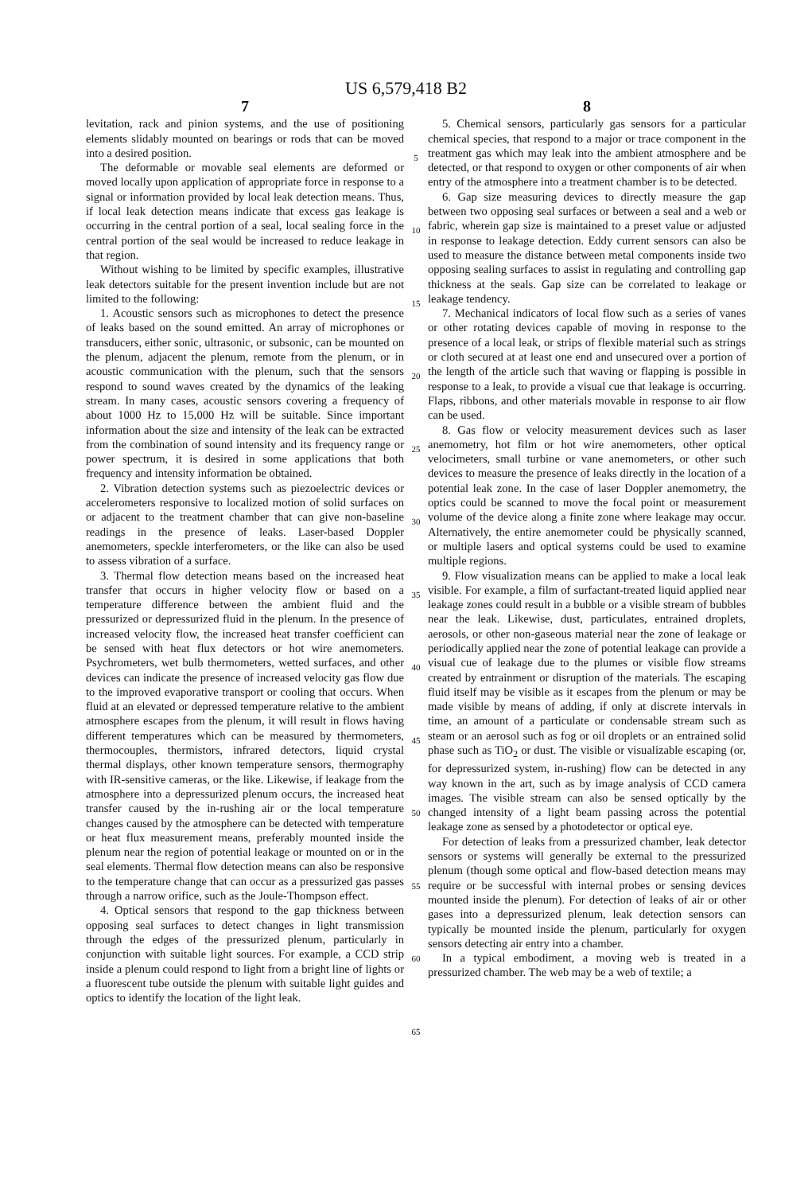US 6,579,418 B2
7
levitation, rack and pinion systems, and the use of positioning elements slidably mounted on bearings or rods that can be moved into a desired position.
The deformable or movable seal elements are deformed or moved locally upon application of appropriate force in response to a signal or information provided by local leak detection means. Thus, if local leak detection means indicate that excess gas leakage is occurring in the central portion of a seal, local sealing force in the central portion of the seal would be increased to reduce leakage in that region.
Without wishing to be limited by specific examples, illustrative leak detectors suitable for the present invention include but are not limited to the following:
1. Acoustic sensors such as microphones to detect the presence of leaks based on the sound emitted. An array of microphones or transducers, either sonic, ultrasonic, or subsonic, can be mounted on the plenum, adjacent the plenum, remote from the plenum, or in acoustic communication with the plenum, such that the sensors respond to sound waves created by the dynamics of the leaking stream. In many cases, acoustic sensors covering a frequency of about 1000 Hz to 15,000 Hz will be suitable. Since important information about the size and intensity of the leak can be extracted from the combination of sound intensity and its frequency range or power spectrum, it is desired in some applications that both frequency and intensity information be obtained.
2. Vibration detection systems such as piezoelectric devices or accelerometers responsive to localized motion of solid surfaces on or adjacent to the treatment chamber that can give non-baseline readings in the presence of leaks. Laser-based Doppler anemometers, speckle interferometers, or the like can also be used to assess vibration of a surface.
3. Thermal flow detection means based on the increased heat transfer that occurs in higher velocity flow or based on a temperature difference between the ambient fluid and the pressurized or depressurized fluid in the plenum. In the presence of increased velocity flow, the increased heat transfer coefficient can be sensed with heat flux detectors or hot wire anemometers. Psychrometers, wet bulb thermometers, wetted surfaces, and other devices can indicate the presence of increased velocity gas flow due to the improved evaporative transport or cooling that occurs. When fluid at an elevated or depressed temperature relative to the ambient atmosphere escapes from the plenum, it will result in flows having different temperatures which can be measured by thermometers, thermocouples, thermistors, infrared detectors, liquid crystal thermal displays, other known temperature sensors, thermography with IR-sensitive cameras, or the like. Likewise, if leakage from the atmosphere into a depressurized plenum occurs, the increased heat transfer caused by the in-rushing air or the local temperature changes caused by the atmosphere can be detected with temperature or heat flux measurement means, preferably mounted inside the plenum near the region of potential leakage or mounted on or in the seal elements. Thermal flow detection means can also be responsive to the temperature change that can occur as a pressurized gas passes through a narrow orifice, such as the Joule-Thompson effect.
4. Optical sensors that respond to the gap thickness between opposing seal surfaces to detect changes in light transmission through the edges of the pressurized plenum, particularly in conjunction with suitable light sources. For example, a CCD strip inside a plenum could respond to light from a bright line of lights or a fluorescent tube outside the plenum with suitable light guides and optics to identify the location of the light leak.
5
10
15
20
25
30
35
40
45
50
55
60
65
8
5. Chemical sensors, particularly gas sensors for a particular chemical species, that respond to a major or trace component in the treatment gas which may leak into the ambient atmosphere and be detected, or that respond to oxygen or other components of air when entry of the atmosphere into a treatment chamber is to be detected.
6. Gap size measuring devices to directly measure the gap between two opposing seal surfaces or between a seal and a web or fabric, wherein gap size is maintained to a preset value or adjusted in response to leakage detection. Eddy current sensors can also be used to measure the distance between metal components inside two opposing sealing surfaces to assist in regulating and controlling gap thickness at the seals. Gap size can be correlated to leakage or leakage tendency.
7. Mechanical indicators of local flow such as a series of vanes or other rotating devices capable of moving in response to the presence of a local leak, or strips of flexible material such as strings or cloth secured at at least one end and unsecured over a portion of the length of the article such that waving or flapping is possible in response to a leak, to provide a visual cue that leakage is occurring. Flaps, ribbons, and other materials movable in response to air flow can be used.
8. Gas flow or velocity measurement devices such as laser anemometry, hot film or hot wire anemometers, other optical velocimeters, small turbine or vane anemometers, or other such devices to measure the presence of leaks directly in the location of a potential leak zone. In the case of laser Doppler anemometry, the optics could be scanned to move the focal point or measurement volume of the device along a finite zone where leakage may occur. Alternatively, the entire anemometer could be physically scanned, or multiple lasers and optical systems could be used to examine multiple regions.
9. Flow visualization means can be applied to make a local leak visible. For example, a film of surfactant-treated liquid applied near leakage zones could result in a bubble or a visible stream of bubbles near the leak. Likewise, dust, particulates, entrained droplets, aerosols, or other non-gaseous material near the zone of leakage or periodically applied near the zone of potential leakage can provide a visual cue of leakage due to the plumes or visible flow streams created by entrainment or disruption of the materials. The escaping fluid itself may be visible as it escapes from the plenum or may be made visible by means of adding, if only at discrete intervals in time, an amount of a particulate or condensable stream such as steam or an aerosol such as fog or oil droplets or an entrained solid phase such as TiO<sub>2</sub> or dust. The visible or visualizable escaping (or, for depressurized system, in-rushing) flow can be detected in any way known in the art, such as by image analysis of CCD camera images. The visible stream can also be sensed optically by the changed intensity of a light beam passing across the potential leakage zone as sensed by a photodetector or optical eye.
For detection of leaks from a pressurized chamber, leak detector sensors or systems will generally be external to the pressurized plenum (though some optical and flow-based detection means may require or be successful with internal probes or sensing devices mounted inside the plenum). For detection of leaks of air or other gases into a depressurized plenum, leak detection sensors can typically be mounted inside the plenum, particularly for oxygen sensors detecting air entry into a chamber.
In a typical embodiment, a moving web is treated in a pressurized chamber. The web may be a web of textile; a